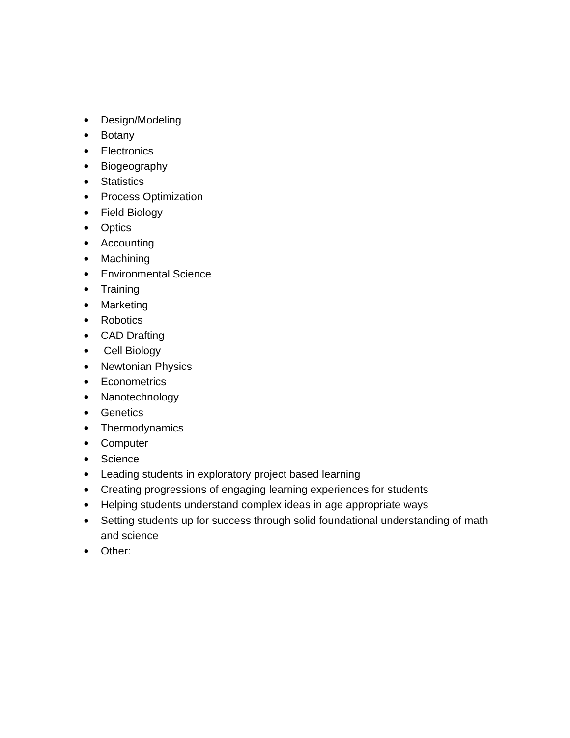● Design/Modeling
● Botany
● Electronics
● Biogeography
● Statistics
● Process Optimization
● Field Biology
● Optics
● Accounting
● Machining
● Environmental Science
● Training
● Marketing
● Robotics
● CAD Drafting
● Cell Biology
● Newtonian Physics
● Econometrics
● Nanotechnology
● Genetics
● Thermodynamics
● Computer
● Science
● Leading students in exploratory project based learning
● Creating progressions of engaging learning experiences for students
● Helping students understand complex ideas in age appropriate ways
● Setting students up for success through solid foundational understanding of math and science
● Other: